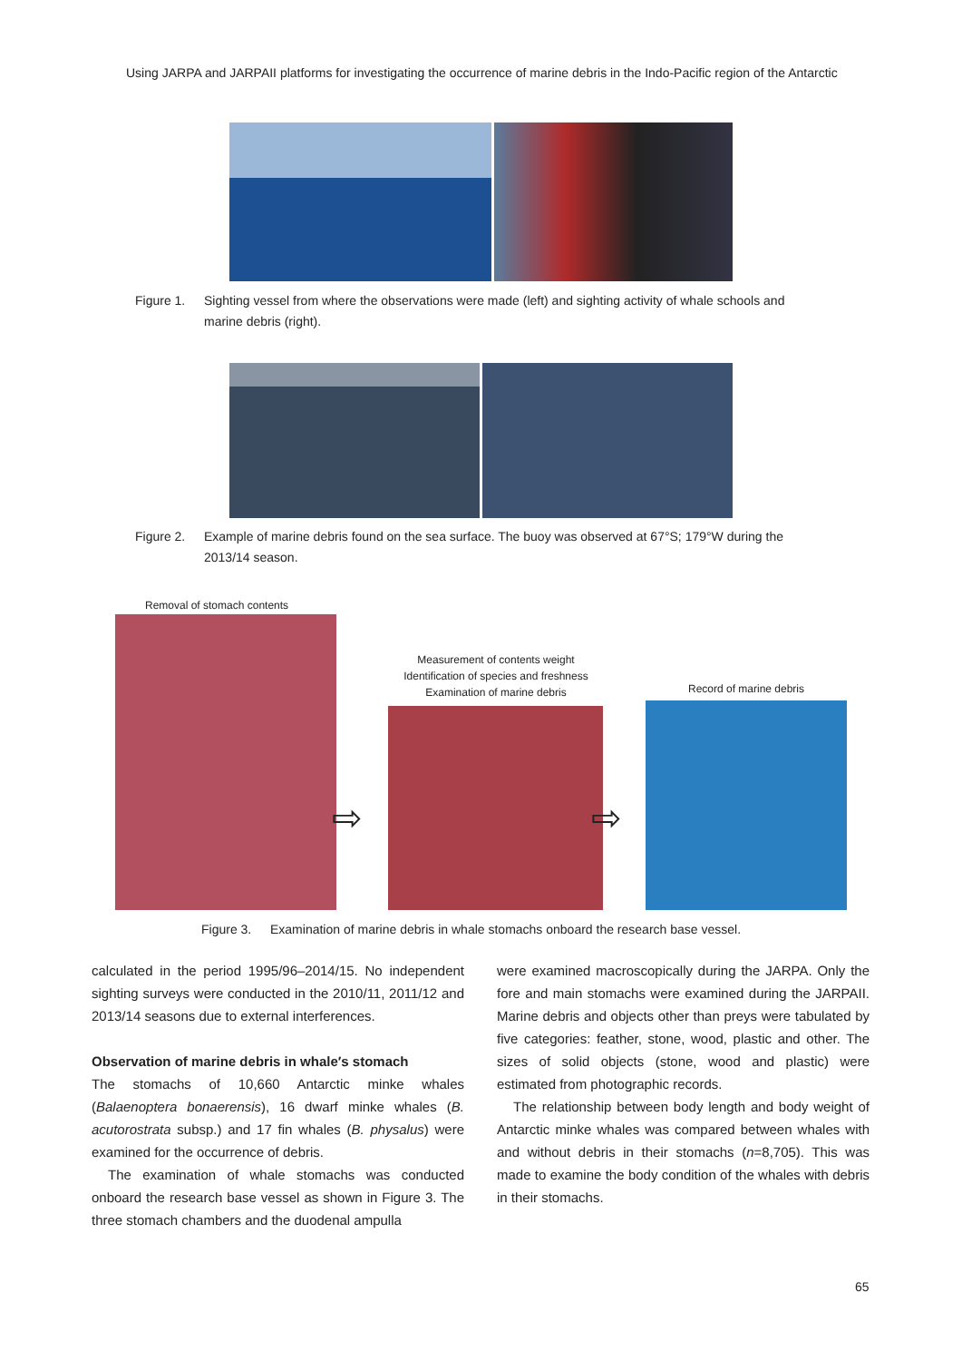Using JARPA and JARPAII platforms for investigating the occurrence of marine debris in the Indo-Pacific region of the Antarctic
Figure 1. Sighting vessel from where the observations were made (left) and sighting activity of whale schools and marine debris (right).
Figure 2. Example of marine debris found on the sea surface. The buoy was observed at 67°S; 179°W during the 2013/14 season.
Removal of stomach contents
Measurement of contents weight
Identification of species and freshness
Examination of marine debris
Record of marine debris
⇨ ⇨
Figure 3. Examination of marine debris in whale stomachs onboard the research base vessel.
calculated in the period 1995/96–2014/15. No independent sighting surveys were conducted in the 2010/11, 2011/12 and 2013/14 seasons due to external interferences.
Observation of marine debris in whale′s stomach
The stomachs of 10,660 Antarctic minke whales (Balaenoptera bonaerensis), 16 dwarf minke whales (B. acutorostrata subsp.) and 17 fin whales (B. physalus) were examined for the occurrence of debris.
The examination of whale stomachs was conducted onboard the research base vessel as shown in Figure 3. The three stomach chambers and the duodenal ampulla
were examined macroscopically during the JARPA. Only the fore and main stomachs were examined during the JARPAII. Marine debris and objects other than preys were tabulated by five categories: feather, stone, wood, plastic and other. The sizes of solid objects (stone, wood and plastic) were estimated from photographic records.
The relationship between body length and body weight of Antarctic minke whales was compared between whales with and without debris in their stomachs (n=8,705). This was made to examine the body condition of the whales with debris in their stomachs.
65